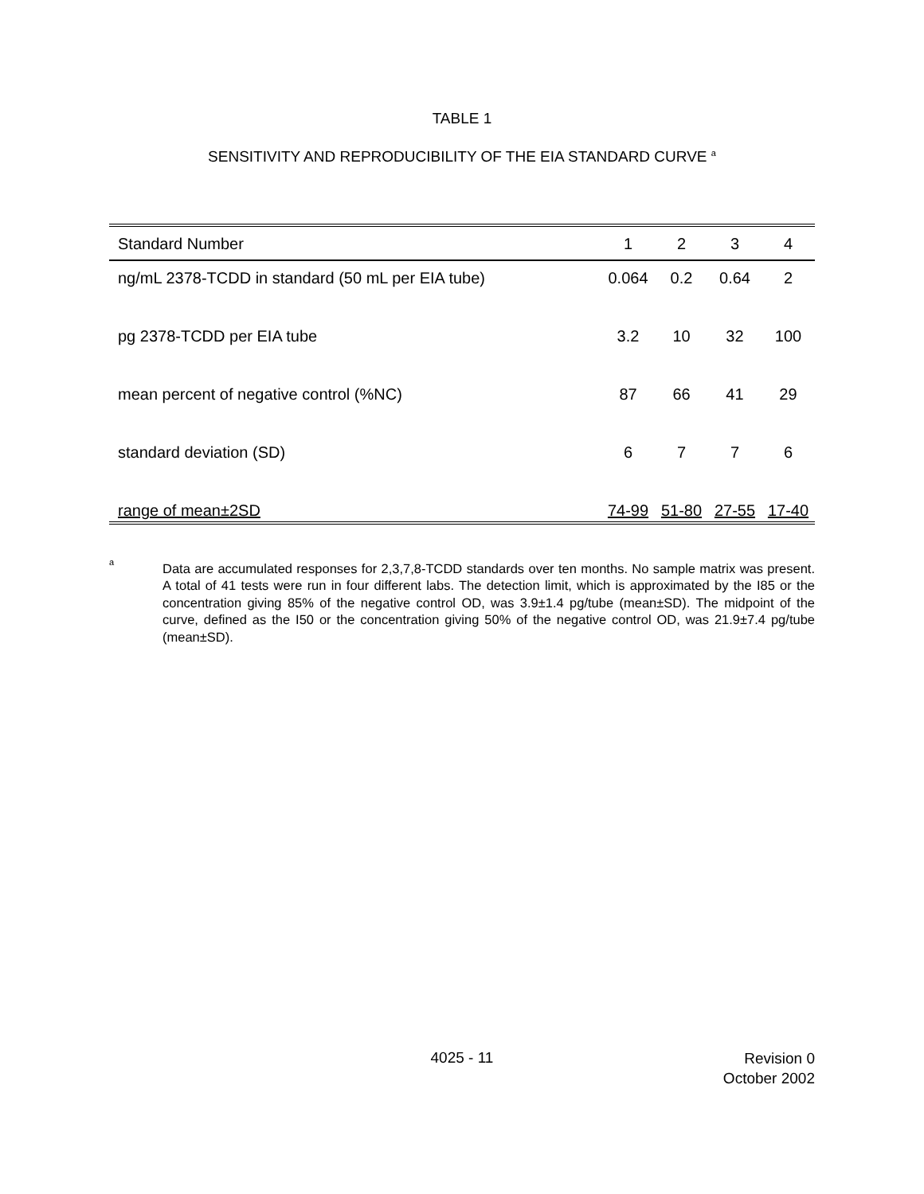TABLE 1
SENSITIVITY AND REPRODUCIBILITY OF THE EIA STANDARD CURVE <sup>a</sup>
| Standard Number | 1 | 2 | 3 | 4 |
| --- | --- | --- | --- | --- |
| ng/mL 2378-TCDD in standard (50 mL per EIA tube) | 0.064 | 0.2 | 0.64 | 2 |
| pg 2378-TCDD per EIA tube | 3.2 | 10 | 32 | 100 |
| mean percent of negative control (%NC) | 87 | 66 | 41 | 29 |
| standard deviation (SD) | 6 | 7 | 7 | 6 |
| range of mean±2SD | 74-99 | 51-80 | 27-55 | 17-40 |
a
Data are accumulated responses for 2,3,7,8-TCDD standards over ten months. No sample matrix was present. A total of 41 tests were run in four different labs. The detection limit, which is approximated by the I85 or the concentration giving 85% of the negative control OD, was 3.9±1.4 pg/tube (mean±SD). The midpoint of the curve, defined as the I50 or the concentration giving 50% of the negative control OD, was 21.9±7.4 pg/tube (mean±SD).
4025 - 11
Revision 0
October 2002